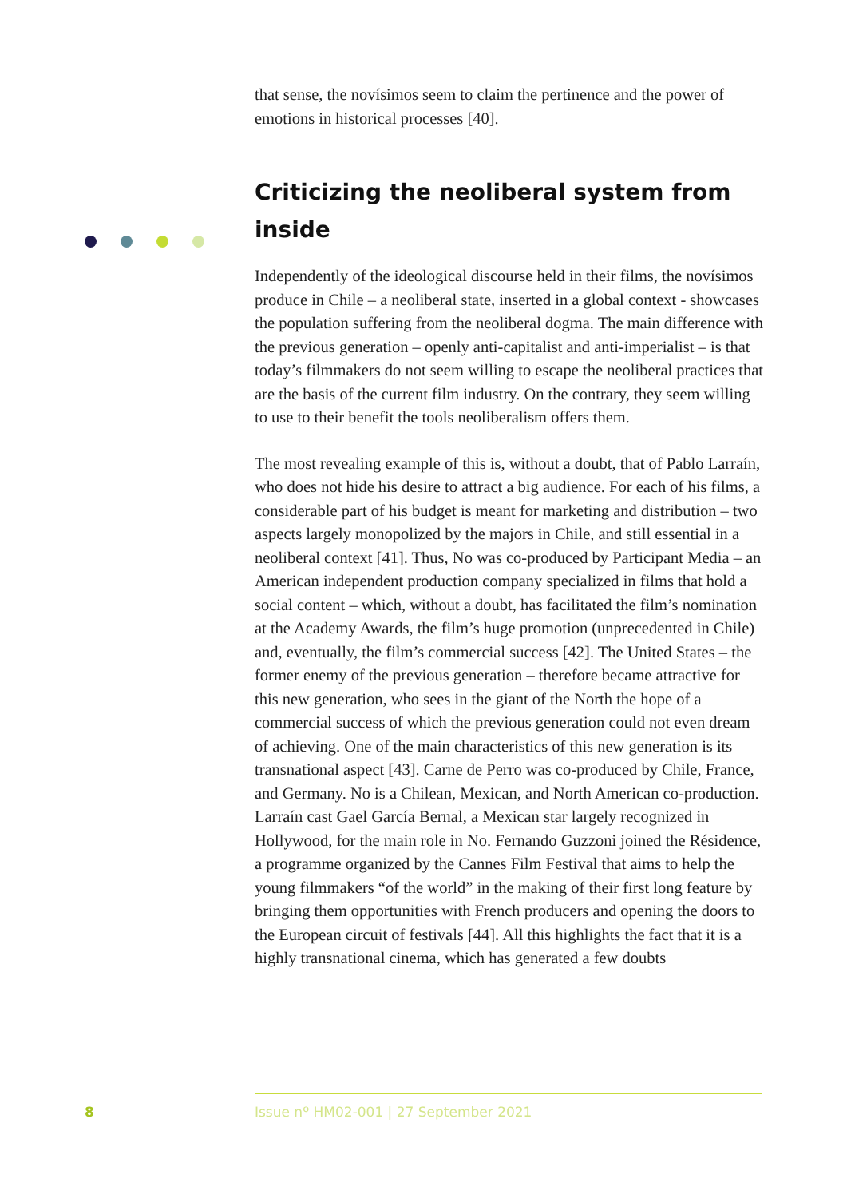that sense, the novísimos seem to claim the pertinence and the power of emotions in historical processes [40].
Criticizing the neoliberal system from inside
Independently of the ideological discourse held in their films, the novísimos produce in Chile – a neoliberal state, inserted in a global context - showcases the population suffering from the neoliberal dogma. The main difference with the previous generation – openly anti-capitalist and anti-imperialist – is that today’s filmmakers do not seem willing to escape the neoliberal practices that are the basis of the current film industry. On the contrary, they seem willing to use to their benefit the tools neoliberalism offers them.
The most revealing example of this is, without a doubt, that of Pablo Larraín, who does not hide his desire to attract a big audience. For each of his films, a considerable part of his budget is meant for marketing and distribution – two aspects largely monopolized by the majors in Chile, and still essential in a neoliberal context [41]. Thus, No was co-produced by Participant Media – an American independent production company specialized in films that hold a social content – which, without a doubt, has facilitated the film’s nomination at the Academy Awards, the film’s huge promotion (unprecedented in Chile) and, eventually, the film’s commercial success [42]. The United States – the former enemy of the previous generation – therefore became attractive for this new generation, who sees in the giant of the North the hope of a commercial success of which the previous generation could not even dream of achieving. One of the main characteristics of this new generation is its transnational aspect [43]. Carne de Perro was co-produced by Chile, France, and Germany. No is a Chilean, Mexican, and North American co-production. Larraín cast Gael García Bernal, a Mexican star largely recognized in Hollywood, for the main role in No. Fernando Guzzoni joined the Résidence, a programme organized by the Cannes Film Festival that aims to help the young filmmakers “of the world” in the making of their first long feature by bringing them opportunities with French producers and opening the doors to the European circuit of festivals [44]. All this highlights the fact that it is a highly transnational cinema, which has generated a few doubts
8 Issue nº HM02-001 | 27 September 2021